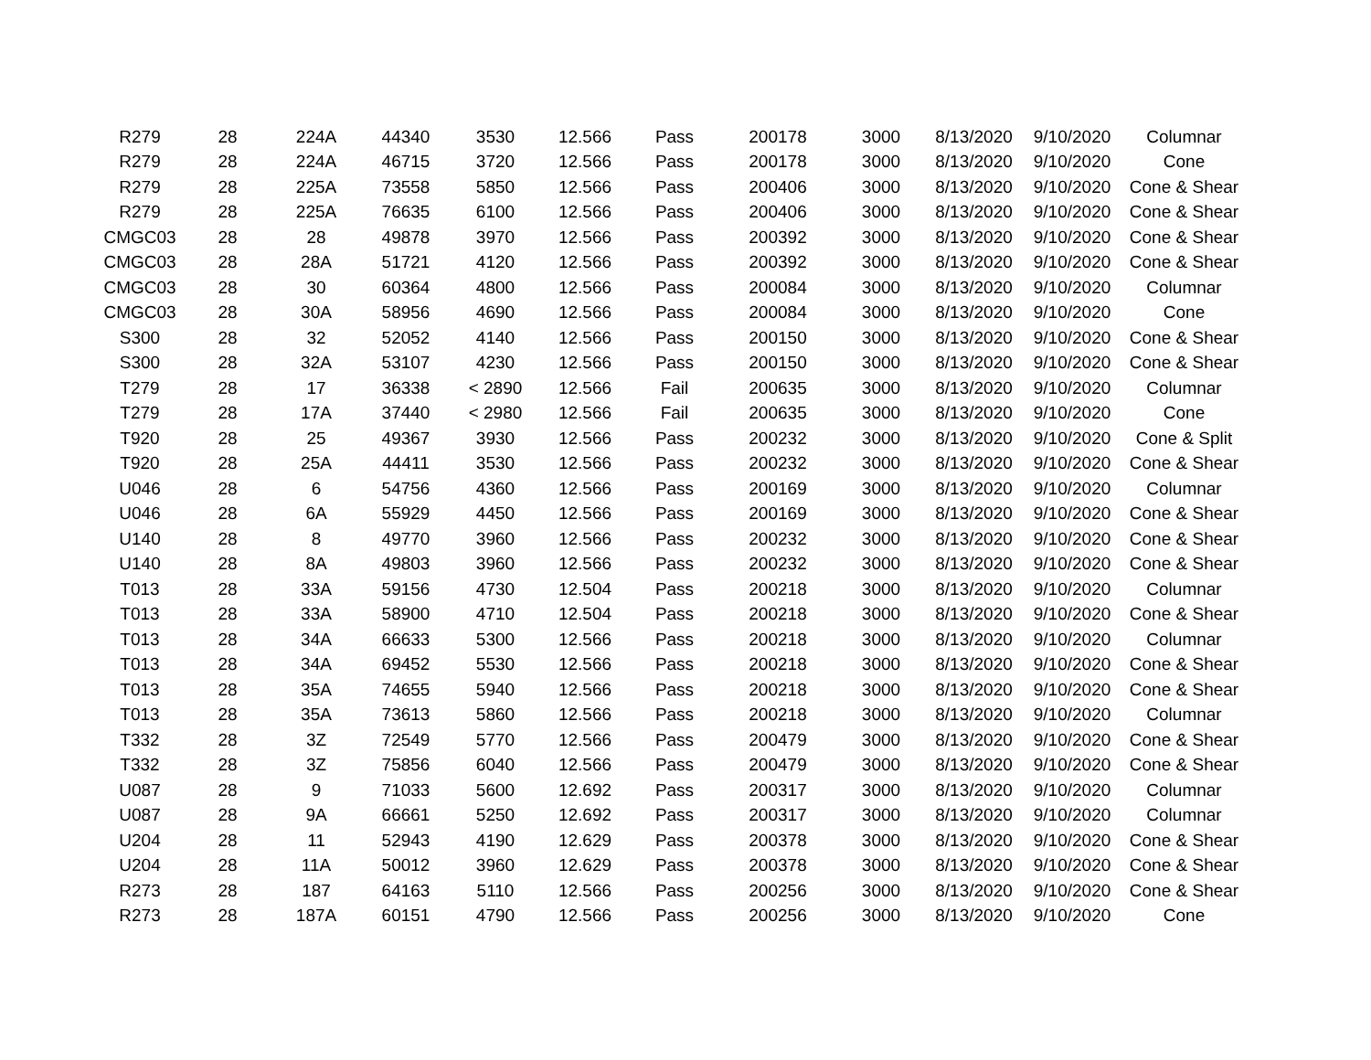| R279 | 28 | 224A | 44340 | 3530 | 12.566 | Pass | 200178 | 3000 | 8/13/2020 | 9/10/2020 | Columnar |
| R279 | 28 | 224A | 46715 | 3720 | 12.566 | Pass | 200178 | 3000 | 8/13/2020 | 9/10/2020 | Cone |
| R279 | 28 | 225A | 73558 | 5850 | 12.566 | Pass | 200406 | 3000 | 8/13/2020 | 9/10/2020 | Cone & Shear |
| R279 | 28 | 225A | 76635 | 6100 | 12.566 | Pass | 200406 | 3000 | 8/13/2020 | 9/10/2020 | Cone & Shear |
| CMGC03 | 28 | 28 | 49878 | 3970 | 12.566 | Pass | 200392 | 3000 | 8/13/2020 | 9/10/2020 | Cone & Shear |
| CMGC03 | 28 | 28A | 51721 | 4120 | 12.566 | Pass | 200392 | 3000 | 8/13/2020 | 9/10/2020 | Cone & Shear |
| CMGC03 | 28 | 30 | 60364 | 4800 | 12.566 | Pass | 200084 | 3000 | 8/13/2020 | 9/10/2020 | Columnar |
| CMGC03 | 28 | 30A | 58956 | 4690 | 12.566 | Pass | 200084 | 3000 | 8/13/2020 | 9/10/2020 | Cone |
| S300 | 28 | 32 | 52052 | 4140 | 12.566 | Pass | 200150 | 3000 | 8/13/2020 | 9/10/2020 | Cone & Shear |
| S300 | 28 | 32A | 53107 | 4230 | 12.566 | Pass | 200150 | 3000 | 8/13/2020 | 9/10/2020 | Cone & Shear |
| T279 | 28 | 17 | 36338 | < 2890 | 12.566 | Fail | 200635 | 3000 | 8/13/2020 | 9/10/2020 | Columnar |
| T279 | 28 | 17A | 37440 | < 2980 | 12.566 | Fail | 200635 | 3000 | 8/13/2020 | 9/10/2020 | Cone |
| T920 | 28 | 25 | 49367 | 3930 | 12.566 | Pass | 200232 | 3000 | 8/13/2020 | 9/10/2020 | Cone & Split |
| T920 | 28 | 25A | 44411 | 3530 | 12.566 | Pass | 200232 | 3000 | 8/13/2020 | 9/10/2020 | Cone & Shear |
| U046 | 28 | 6 | 54756 | 4360 | 12.566 | Pass | 200169 | 3000 | 8/13/2020 | 9/10/2020 | Columnar |
| U046 | 28 | 6A | 55929 | 4450 | 12.566 | Pass | 200169 | 3000 | 8/13/2020 | 9/10/2020 | Cone & Shear |
| U140 | 28 | 8 | 49770 | 3960 | 12.566 | Pass | 200232 | 3000 | 8/13/2020 | 9/10/2020 | Cone & Shear |
| U140 | 28 | 8A | 49803 | 3960 | 12.566 | Pass | 200232 | 3000 | 8/13/2020 | 9/10/2020 | Cone & Shear |
| T013 | 28 | 33A | 59156 | 4730 | 12.504 | Pass | 200218 | 3000 | 8/13/2020 | 9/10/2020 | Columnar |
| T013 | 28 | 33A | 58900 | 4710 | 12.504 | Pass | 200218 | 3000 | 8/13/2020 | 9/10/2020 | Cone & Shear |
| T013 | 28 | 34A | 66633 | 5300 | 12.566 | Pass | 200218 | 3000 | 8/13/2020 | 9/10/2020 | Columnar |
| T013 | 28 | 34A | 69452 | 5530 | 12.566 | Pass | 200218 | 3000 | 8/13/2020 | 9/10/2020 | Cone & Shear |
| T013 | 28 | 35A | 74655 | 5940 | 12.566 | Pass | 200218 | 3000 | 8/13/2020 | 9/10/2020 | Cone & Shear |
| T013 | 28 | 35A | 73613 | 5860 | 12.566 | Pass | 200218 | 3000 | 8/13/2020 | 9/10/2020 | Columnar |
| T332 | 28 | 3Z | 72549 | 5770 | 12.566 | Pass | 200479 | 3000 | 8/13/2020 | 9/10/2020 | Cone & Shear |
| T332 | 28 | 3Z | 75856 | 6040 | 12.566 | Pass | 200479 | 3000 | 8/13/2020 | 9/10/2020 | Cone & Shear |
| U087 | 28 | 9 | 71033 | 5600 | 12.692 | Pass | 200317 | 3000 | 8/13/2020 | 9/10/2020 | Columnar |
| U087 | 28 | 9A | 66661 | 5250 | 12.692 | Pass | 200317 | 3000 | 8/13/2020 | 9/10/2020 | Columnar |
| U204 | 28 | 11 | 52943 | 4190 | 12.629 | Pass | 200378 | 3000 | 8/13/2020 | 9/10/2020 | Cone & Shear |
| U204 | 28 | 11A | 50012 | 3960 | 12.629 | Pass | 200378 | 3000 | 8/13/2020 | 9/10/2020 | Cone & Shear |
| R273 | 28 | 187 | 64163 | 5110 | 12.566 | Pass | 200256 | 3000 | 8/13/2020 | 9/10/2020 | Cone & Shear |
| R273 | 28 | 187A | 60151 | 4790 | 12.566 | Pass | 200256 | 3000 | 8/13/2020 | 9/10/2020 | Cone |